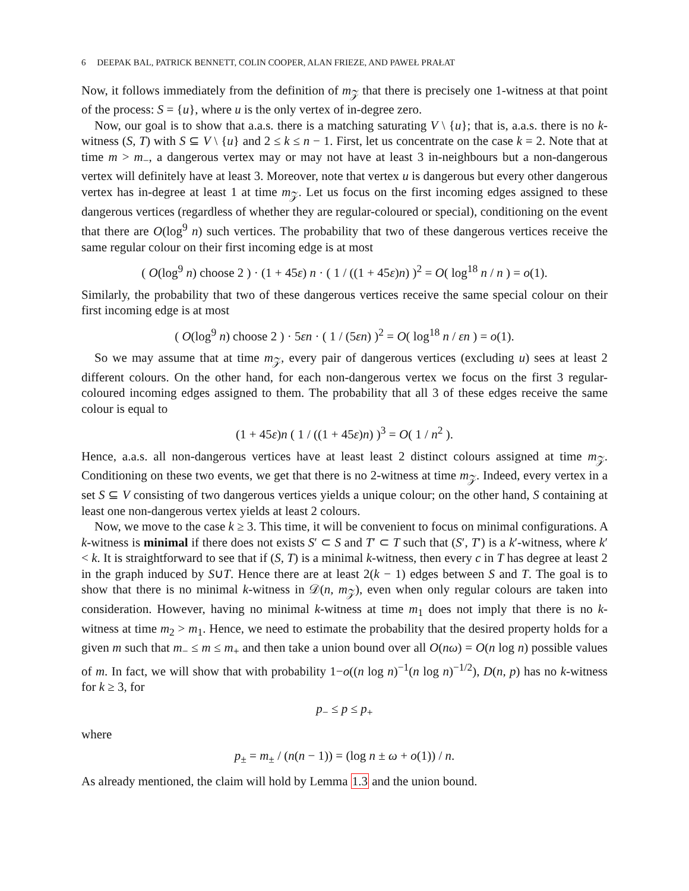6 DEEPAK BAL, PATRICK BENNETT, COLIN COOPER, ALAN FRIEZE, AND PAWEŁ PRAŁAT
Now, it follows immediately from the definition of m<sub>𝒵</sub> that there is precisely one 1-witness at that point of the process: S = {u}, where u is the only vertex of in-degree zero.
Now, our goal is to show that a.a.s. there is a matching saturating V \ {u}; that is, a.a.s. there is no k-witness (S, T) with S ⊆ V \ {u} and 2 ≤ k ≤ n − 1. First, let us concentrate on the case k = 2. Note that at time m > m<sub>−</sub>, a dangerous vertex may or may not have at least 3 in-neighbours but a non-dangerous vertex will definitely have at least 3. Moreover, note that vertex u is dangerous but every other dangerous vertex has in-degree at least 1 at time m<sub>𝒵</sub>. Let us focus on the first incoming edges assigned to these dangerous vertices (regardless of whether they are regular-coloured or special), conditioning on the event that there are O(log<sup>9</sup> n) such vertices. The probability that two of these dangerous vertices receive the same regular colour on their first incoming edge is at most
( O(log<sup>9</sup> n) choose 2 ) · (1 + 45ε) n · ( 1 / ((1 + 45ε)n) )<sup>2</sup> = O( log<sup>18</sup> n / n ) = o(1).
Similarly, the probability that two of these dangerous vertices receive the same special colour on their first incoming edge is at most
( O(log<sup>9</sup> n) choose 2 ) · 5εn · ( 1 / (5εn) )<sup>2</sup> = O( log<sup>18</sup> n / εn ) = o(1).
So we may assume that at time m<sub>𝒵</sub>, every pair of dangerous vertices (excluding u) sees at least 2 different colours. On the other hand, for each non-dangerous vertex we focus on the first 3 regular-coloured incoming edges assigned to them. The probability that all 3 of these edges receive the same colour is equal to
(1 + 45ε)n ( 1 / ((1 + 45ε)n) )<sup>3</sup> = O( 1 / n<sup>2</sup> ).
Hence, a.a.s. all non-dangerous vertices have at least least 2 distinct colours assigned at time m<sub>𝒵</sub>. Conditioning on these two events, we get that there is no 2-witness at time m<sub>𝒵</sub>. Indeed, every vertex in a set S ⊆ V consisting of two dangerous vertices yields a unique colour; on the other hand, S containing at least one non-dangerous vertex yields at least 2 colours.
Now, we move to the case k ≥ 3. This time, it will be convenient to focus on minimal configurations. A k-witness is minimal if there does not exists S′ ⊂ S and T′ ⊂ T such that (S′, T′) is a k′-witness, where k′ < k. It is straightforward to see that if (S, T) is a minimal k-witness, then every c in T has degree at least 2 in the graph induced by S∪T. Hence there are at least 2(k − 1) edges between S and T. The goal is to show that there is no minimal k-witness in 𝒟(n, m<sub>𝒵</sub>), even when only regular colours are taken into consideration. However, having no minimal k-witness at time m<sub>1</sub> does not imply that there is no k-witness at time m<sub>2</sub> > m<sub>1</sub>. Hence, we need to estimate the probability that the desired property holds for a given m such that m<sub>−</sub> ≤ m ≤ m<sub>+</sub> and then take a union bound over all O(nω) = O(n log n) possible values of m. In fact, we will show that with probability 1−o((n log n)<sup>−1</sup>(n log n)<sup>−1/2</sup>), D(n, p) has no k-witness for k ≥ 3, for
p<sub>−</sub> ≤ p ≤ p<sub>+</sub>
where
p<sub>±</sub> = m<sub>±</sub> / (n(n − 1)) = (log n ± ω + o(1)) / n.
As already mentioned, the claim will hold by Lemma 1.3 and the union bound.